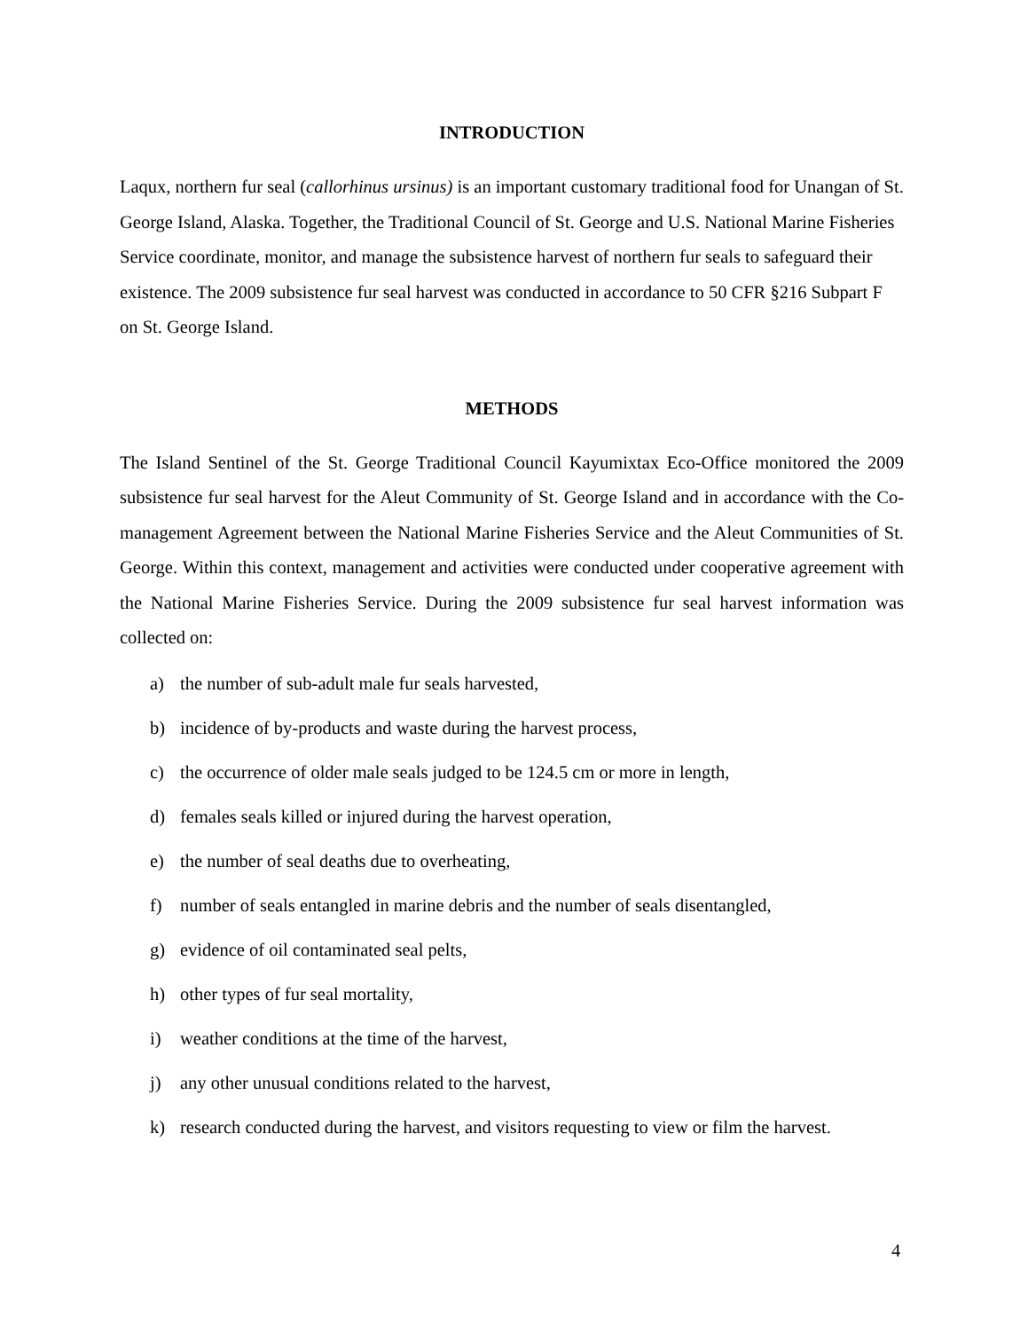INTRODUCTION
Laqux, northern fur seal (callorhinus ursinus) is an important customary traditional food for Unangan of St. George Island, Alaska. Together, the Traditional Council of St. George and U.S. National Marine Fisheries Service coordinate, monitor, and manage the subsistence harvest of northern fur seals to safeguard their existence. The 2009 subsistence fur seal harvest was conducted in accordance to 50 CFR §216 Subpart F on St. George Island.
METHODS
The Island Sentinel of the St. George Traditional Council Kayumixtax Eco-Office monitored the 2009 subsistence fur seal harvest for the Aleut Community of St. George Island and in accordance with the Co-management Agreement between the National Marine Fisheries Service and the Aleut Communities of St. George. Within this context, management and activities were conducted under cooperative agreement with the National Marine Fisheries Service. During the 2009 subsistence fur seal harvest information was collected on:
a) the number of sub-adult male fur seals harvested,
b) incidence of by-products and waste during the harvest process,
c) the occurrence of older male seals judged to be 124.5 cm or more in length,
d) females seals killed or injured during the harvest operation,
e) the number of seal deaths due to overheating,
f) number of seals entangled in marine debris and the number of seals disentangled,
g) evidence of oil contaminated seal pelts,
h) other types of fur seal mortality,
i) weather conditions at the time of the harvest,
j) any other unusual conditions related to the harvest,
k) research conducted during the harvest, and visitors requesting to view or film the harvest.
4